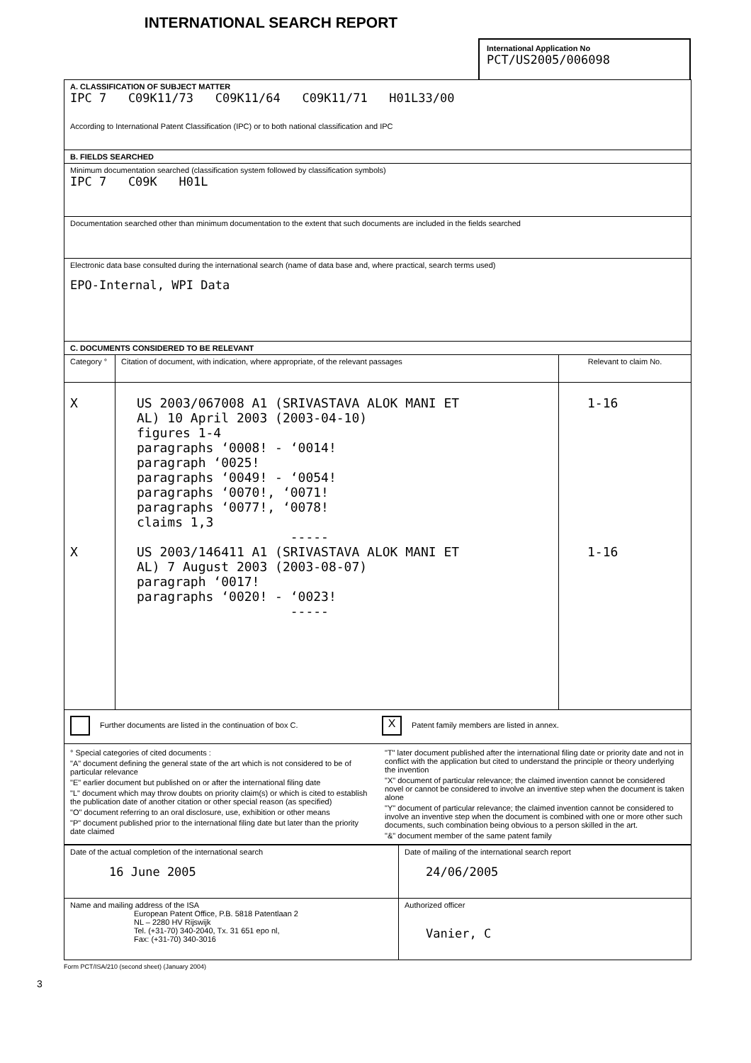INTERNATIONAL SEARCH REPORT
International Application No
PCT/US2005/006098
| A. CLASSIFICATION OF SUBJECT MATTER IPC 7 C09K11/73 C09K11/64 C09K11/71 H01L33/00 According to International Patent Classification (IPC) or to both national classification and IPC | | |
| B. FIELDS SEARCHED | | |
| Minimum documentation searched (classification system followed by classification symbols) IPC 7 C09K H01L | | |
| Documentation searched other than minimum documentation to the extent that such documents are included in the fields searched | | |
| Electronic data base consulted during the international search (name of data base and, where practical, search terms used) EPO-Internal, WPI Data | | |
| C. DOCUMENTS CONSIDERED TO BE RELEVANT | | |
| Category ° | Citation of document, with indication, where appropriate, of the relevant passages | Relevant to claim No. |
| X X | US 2003/067008 A1 (SRIVASTAVA ALOK MANI ET AL) 10 April 2003 (2003-04-10) figures 1-4 paragraphs ‘0008! - ‘0014! paragraph ‘0025! paragraphs ‘0049! - ‘0054! paragraphs ‘0070!, ‘0071! paragraphs ‘0077!, ‘0078! claims 1,3 ----- US 2003/146411 A1 (SRIVASTAVA ALOK MANI ET AL) 7 August 2003 (2003-08-07) paragraph ‘0017! paragraphs ‘0020! - ‘0023! ----- | 1-16 1-16 |
| Further documents are listed in the continuation of box C. X Patent family members are listed in annex. | | |
| ° Special categories of cited documents : "A" document defining the general state of the art which is not considered to be of particular relevance "E" earlier document but published on or after the international filing date "L" document which may throw doubts on priority claim(s) or which is cited to establish the publication date of another citation or other special reason (as specified) "O" document referring to an oral disclosure, use, exhibition or other means "P" document published prior to the international filing date but later than the priority date claimed "T" later document published after the international filing date or priority date and not in conflict with the application but cited to understand the principle or theory underlying the invention "X" document of particular relevance; the claimed invention cannot be considered novel or cannot be considered to involve an inventive step when the document is taken alone "Y" document of particular relevance; the claimed invention cannot be considered to involve an inventive step when the document is combined with one or more other such documents, such combination being obvious to a person skilled in the art. "&" document member of the same patent family | | |
| Date of the actual completion of the international search 16 June 2005 | Date of mailing of the international search report 24/06/2005 |
| Name and mailing address of the ISA European Patent Office, P.B. 5818 Patentlaan 2 NL – 2280 HV Rijswijk Tel. (+31-70) 340-2040, Tx. 31 651 epo nl, Fax: (+31-70) 340-3016 | Authorized officer Vanier, C |
Form PCT/ISA/210 (second sheet) (January 2004)
3